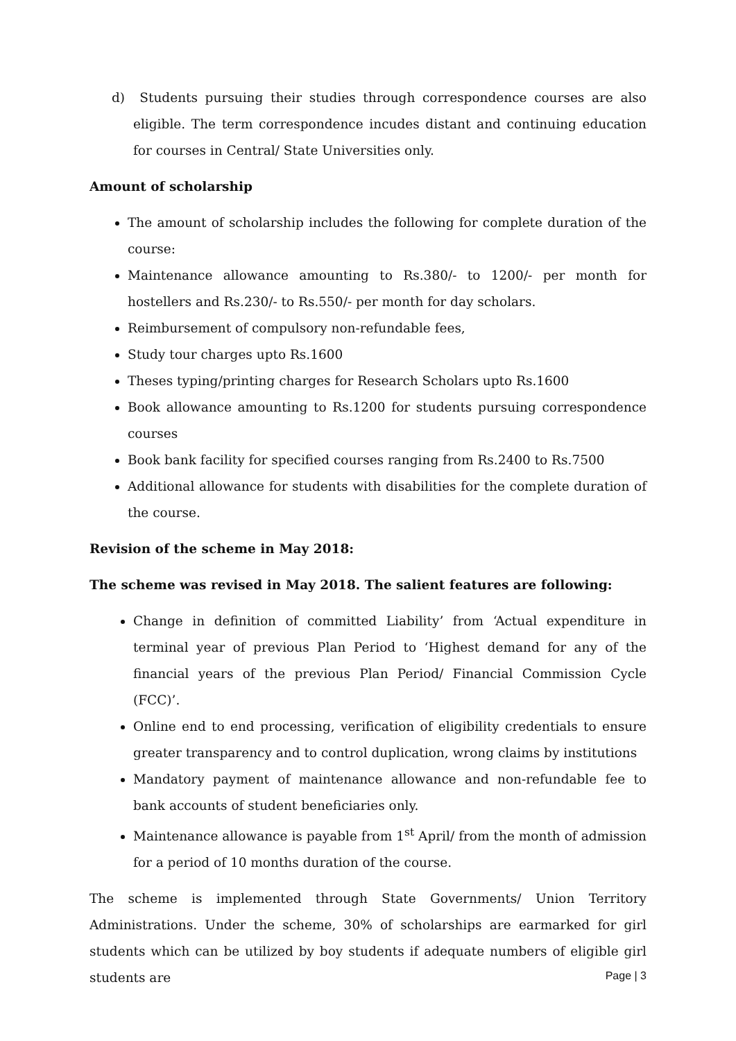d) Students pursuing their studies through correspondence courses are also eligible. The term correspondence incudes distant and continuing education for courses in Central/ State Universities only.
Amount of scholarship
The amount of scholarship includes the following for complete duration of the course:
Maintenance allowance amounting to Rs.380/- to 1200/- per month for hostellers and Rs.230/- to Rs.550/- per month for day scholars.
Reimbursement of compulsory non-refundable fees,
Study tour charges upto Rs.1600
Theses typing/printing charges for Research Scholars upto Rs.1600
Book allowance amounting to Rs.1200 for students pursuing correspondence courses
Book bank facility for specified courses ranging from Rs.2400 to Rs.7500
Additional allowance for students with disabilities for the complete duration of the course.
Revision of the scheme in May 2018:
The scheme was revised in May 2018. The salient features are following:
Change in definition of committed Liability’ from ‘Actual expenditure in terminal year of previous Plan Period to ‘Highest demand for any of the financial years of the previous Plan Period/ Financial Commission Cycle (FCC)’.
Online end to end processing, verification of eligibility credentials to ensure greater transparency and to control duplication, wrong claims by institutions
Mandatory payment of maintenance allowance and non-refundable fee to bank accounts of student beneficiaries only.
Maintenance allowance is payable from 1<sup>st</sup> April/ from the month of admission for a period of 10 months duration of the course.
The scheme is implemented through State Governments/ Union Territory Administrations. Under the scheme, 30% of scholarships are earmarked for girl students which can be utilized by boy students if adequate numbers of eligible girl students are
Page | 3